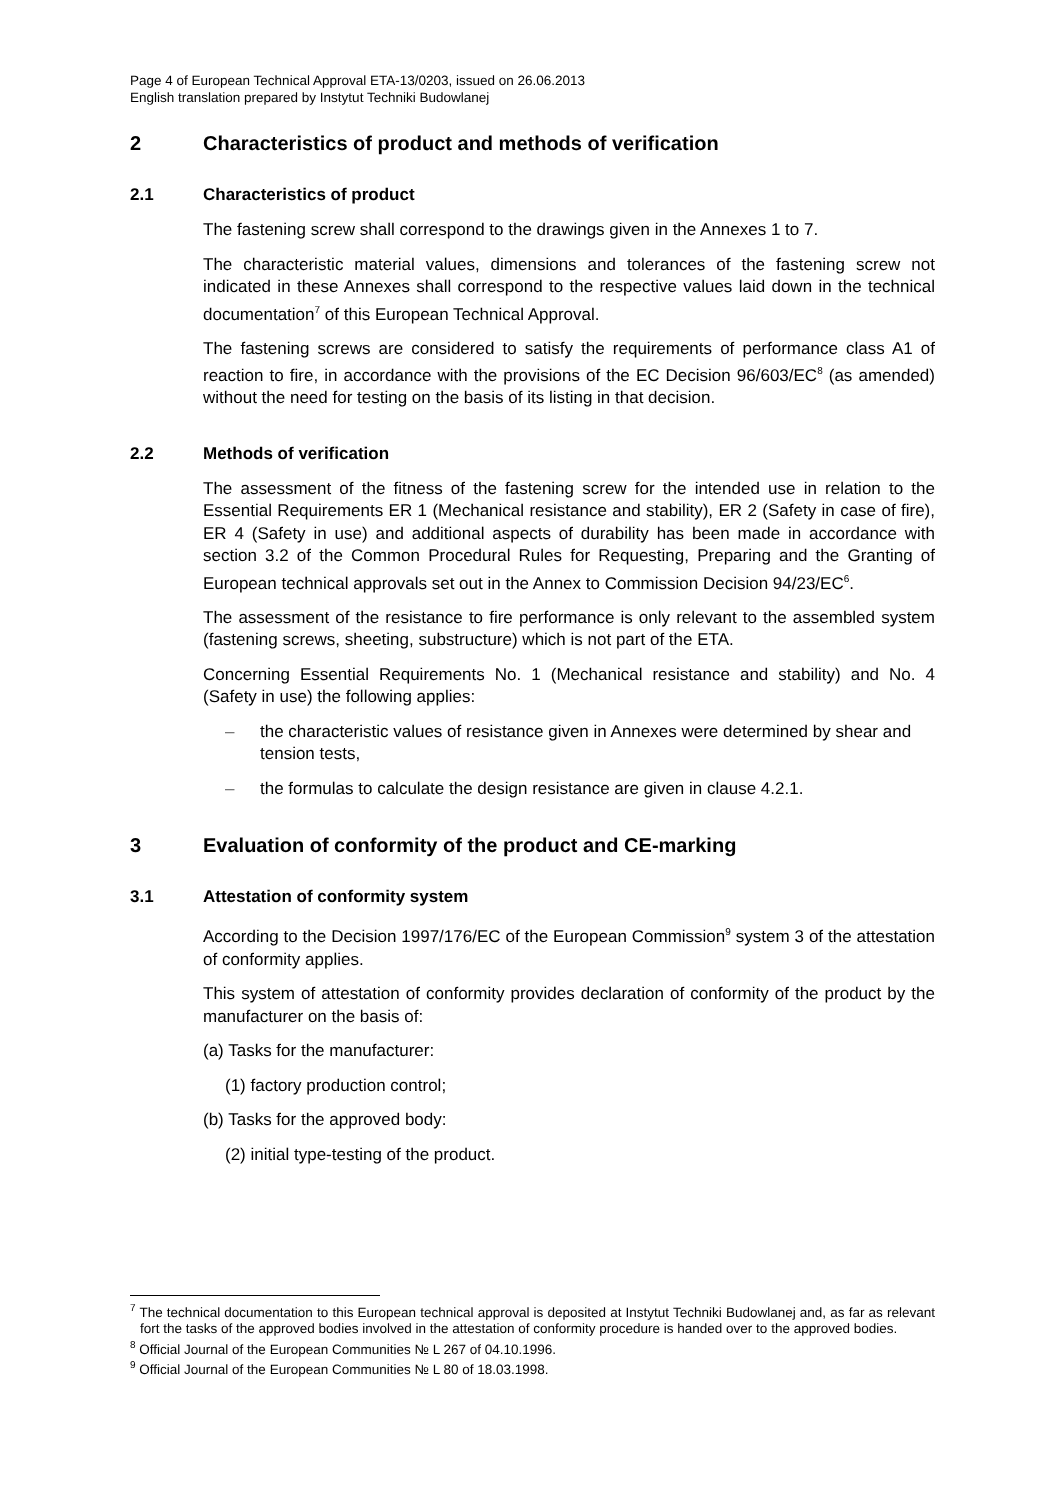Page 4 of European Technical Approval ETA-13/0203, issued on 26.06.2013
English translation prepared by Instytut Techniki Budowlanej
2 Characteristics of product and methods of verification
2.1 Characteristics of product
The fastening screw shall correspond to the drawings given in the Annexes 1 to 7.
The characteristic material values, dimensions and tolerances of the fastening screw not indicated in these Annexes shall correspond to the respective values laid down in the technical documentation<sup>7</sup> of this European Technical Approval.
The fastening screws are considered to satisfy the requirements of performance class A1 of reaction to fire, in accordance with the provisions of the EC Decision 96/603/EC<sup>8</sup> (as amended) without the need for testing on the basis of its listing in that decision.
2.2 Methods of verification
The assessment of the fitness of the fastening screw for the intended use in relation to the Essential Requirements ER 1 (Mechanical resistance and stability), ER 2 (Safety in case of fire), ER 4 (Safety in use) and additional aspects of durability has been made in accordance with section 3.2 of the Common Procedural Rules for Requesting, Preparing and the Granting of European technical approvals set out in the Annex to Commission Decision 94/23/EC<sup>6</sup>.
The assessment of the resistance to fire performance is only relevant to the assembled system (fastening screws, sheeting, substructure) which is not part of the ETA.
Concerning Essential Requirements No. 1 (Mechanical resistance and stability) and No. 4 (Safety in use) the following applies:
– the characteristic values of resistance given in Annexes were determined by shear and tension tests,
– the formulas to calculate the design resistance are given in clause 4.2.1.
3 Evaluation of conformity of the product and CE-marking
3.1 Attestation of conformity system
According to the Decision 1997/176/EC of the European Commission<sup>9</sup> system 3 of the attestation of conformity applies.
This system of attestation of conformity provides declaration of conformity of the product by the manufacturer on the basis of:
(a) Tasks for the manufacturer:
(1) factory production control;
(b) Tasks for the approved body:
(2) initial type-testing of the product.
<sup>7</sup> The technical documentation to this European technical approval is deposited at Instytut Techniki Budowlanej and, as far as relevant fort the tasks of the approved bodies involved in the attestation of conformity procedure is handed over to the approved bodies.
<sup>8</sup> Official Journal of the European Communities № L 267 of 04.10.1996.
<sup>9</sup> Official Journal of the European Communities № L 80 of 18.03.1998.